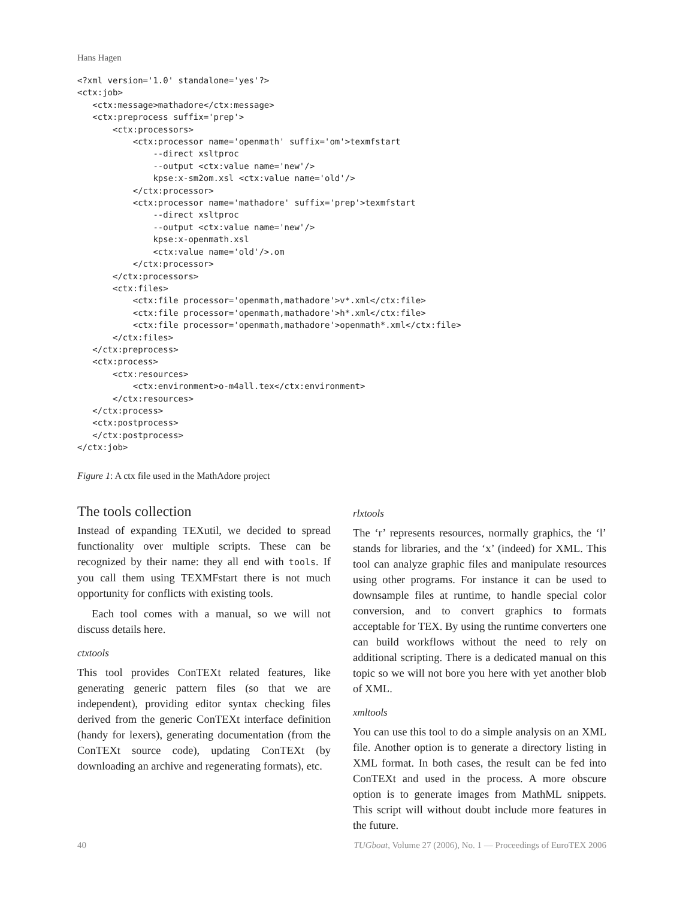Hans Hagen
<?xml version='1.0' standalone='yes'?>
<ctx:job>
   <ctx:message>mathadore</ctx:message>
   <ctx:preprocess suffix='prep'>
       <ctx:processors>
           <ctx:processor name='openmath' suffix='om'>texmfstart
               --direct xsltproc
               --output <ctx:value name='new'/>
               kpse:x-sm2om.xsl <ctx:value name='old'/>
           </ctx:processor>
           <ctx:processor name='mathadore' suffix='prep'>texmfstart
               --direct xsltproc
               --output <ctx:value name='new'/>
               kpse:x-openmath.xsl
               <ctx:value name='old'/>.om
           </ctx:processor>
       </ctx:processors>
       <ctx:files>
           <ctx:file processor='openmath,mathadore'>v*.xml</ctx:file>
           <ctx:file processor='openmath,mathadore'>h*.xml</ctx:file>
           <ctx:file processor='openmath,mathadore'>openmath*.xml</ctx:file>
       </ctx:files>
   </ctx:preprocess>
   <ctx:process>
       <ctx:resources>
           <ctx:environment>o-m4all.tex</ctx:environment>
       </ctx:resources>
   </ctx:process>
   <ctx:postprocess>
   </ctx:postprocess>
</ctx:job>
Figure 1: A ctx file used in the MathAdore project
The tools collection
Instead of expanding TEXutil, we decided to spread functionality over multiple scripts. These can be recognized by their name: they all end with tools. If you call them using TEXMFstart there is not much opportunity for conflicts with existing tools.
Each tool comes with a manual, so we will not discuss details here.
ctxtools
This tool provides ConTEXt related features, like generating generic pattern files (so that we are independent), providing editor syntax checking files derived from the generic ConTEXt interface definition (handy for lexers), generating documentation (from the ConTEXt source code), updating ConTEXt (by downloading an archive and regenerating formats), etc.
rlxtools
The ‘r’ represents resources, normally graphics, the ‘l’ stands for libraries, and the ‘x’ (indeed) for XML. This tool can analyze graphic files and manipulate resources using other programs. For instance it can be used to downsample files at runtime, to handle special color conversion, and to convert graphics to formats acceptable for TEX. By using the runtime converters one can build workflows without the need to rely on additional scripting. There is a dedicated manual on this topic so we will not bore you here with yet another blob of XML.
xmltools
You can use this tool to do a simple analysis on an XML file. Another option is to generate a directory listing in XML format. In both cases, the result can be fed into ConTEXt and used in the process. A more obscure option is to generate images from MathML snippets. This script will without doubt include more features in the future.
40 TUGboat, Volume 27 (2006), No. 1 — Proceedings of EuroTEX 2006